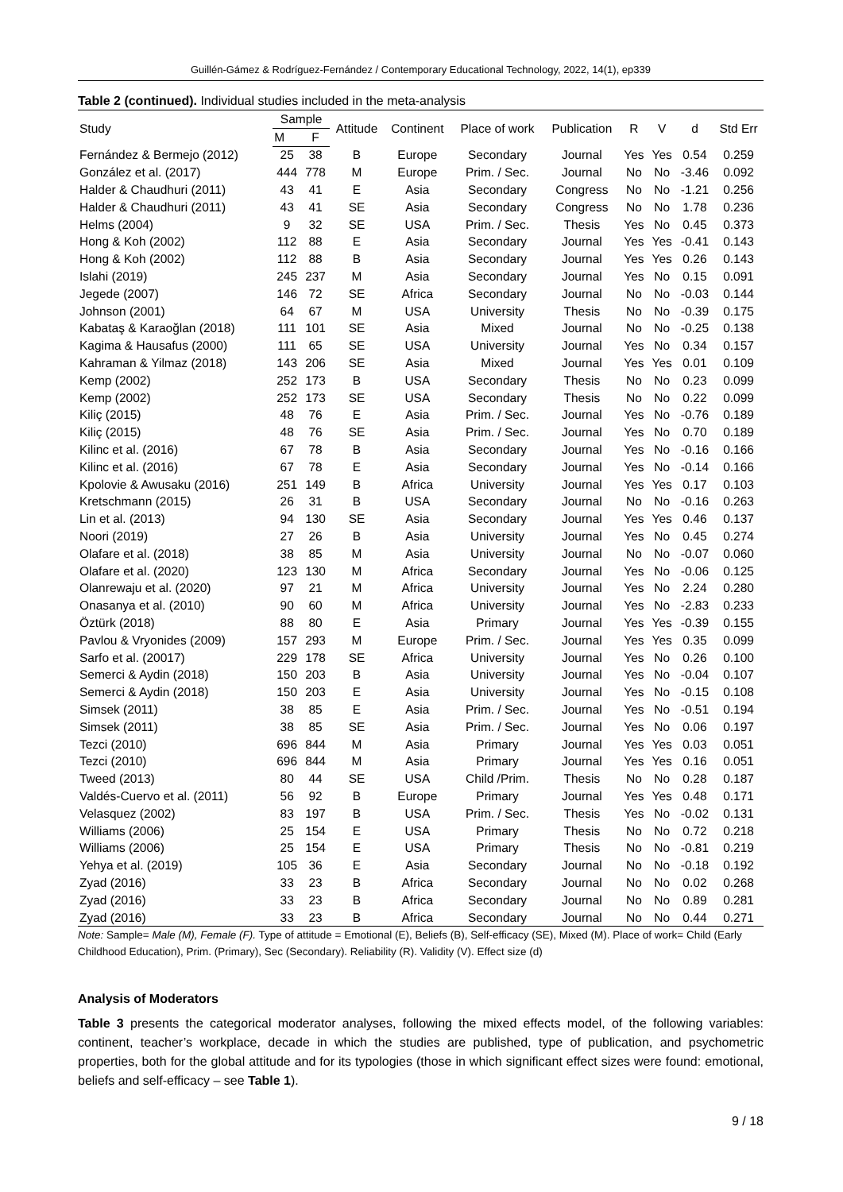Guillén-Gámez & Rodríguez-Fernández / Contemporary Educational Technology, 2022, 14(1), ep339
Table 2 (continued). Individual studies included in the meta-analysis
| Study | Sample | | Attitude | Continent | Place of work | Publication | R | V | d | Std Err |
| --- | --- | --- | --- | --- | --- | --- | --- | --- | --- | --- |
| | M | F | | | | | | | | |
| Fernández & Bermejo (2012) | 25 | 38 | B | Europe | Secondary | Journal | Yes | Yes | 0.54 | 0.259 |
| González et al. (2017) | 444 | 778 | M | Europe | Prim. / Sec. | Journal | No | No | -3.46 | 0.092 |
| Halder & Chaudhuri (2011) | 43 | 41 | E | Asia | Secondary | Congress | No | No | -1.21 | 0.256 |
| Halder & Chaudhuri (2011) | 43 | 41 | SE | Asia | Secondary | Congress | No | No | 1.78 | 0.236 |
| Helms (2004) | 9 | 32 | SE | USA | Prim. / Sec. | Thesis | Yes | No | 0.45 | 0.373 |
| Hong & Koh (2002) | 112 | 88 | E | Asia | Secondary | Journal | Yes | Yes | -0.41 | 0.143 |
| Hong & Koh (2002) | 112 | 88 | B | Asia | Secondary | Journal | Yes | Yes | 0.26 | 0.143 |
| Islahi (2019) | 245 | 237 | M | Asia | Secondary | Journal | Yes | No | 0.15 | 0.091 |
| Jegede (2007) | 146 | 72 | SE | Africa | Secondary | Journal | No | No | -0.03 | 0.144 |
| Johnson (2001) | 64 | 67 | M | USA | University | Thesis | No | No | -0.39 | 0.175 |
| Kabataş & Karaoğlan (2018) | 111 | 101 | SE | Asia | Mixed | Journal | No | No | -0.25 | 0.138 |
| Kagima & Hausafus (2000) | 111 | 65 | SE | USA | University | Journal | Yes | No | 0.34 | 0.157 |
| Kahraman & Yilmaz (2018) | 143 | 206 | SE | Asia | Mixed | Journal | Yes | Yes | 0.01 | 0.109 |
| Kemp (2002) | 252 | 173 | B | USA | Secondary | Thesis | No | No | 0.23 | 0.099 |
| Kemp (2002) | 252 | 173 | SE | USA | Secondary | Thesis | No | No | 0.22 | 0.099 |
| Kiliç (2015) | 48 | 76 | E | Asia | Prim. / Sec. | Journal | Yes | No | -0.76 | 0.189 |
| Kiliç (2015) | 48 | 76 | SE | Asia | Prim. / Sec. | Journal | Yes | No | 0.70 | 0.189 |
| Kilinc et al. (2016) | 67 | 78 | B | Asia | Secondary | Journal | Yes | No | -0.16 | 0.166 |
| Kilinc et al. (2016) | 67 | 78 | E | Asia | Secondary | Journal | Yes | No | -0.14 | 0.166 |
| Kpolovie & Awusaku (2016) | 251 | 149 | B | Africa | University | Journal | Yes | Yes | 0.17 | 0.103 |
| Kretschmann (2015) | 26 | 31 | B | USA | Secondary | Journal | No | No | -0.16 | 0.263 |
| Lin et al. (2013) | 94 | 130 | SE | Asia | Secondary | Journal | Yes | Yes | 0.46 | 0.137 |
| Noori (2019) | 27 | 26 | B | Asia | University | Journal | Yes | No | 0.45 | 0.274 |
| Olafare et al. (2018) | 38 | 85 | M | Asia | University | Journal | No | No | -0.07 | 0.060 |
| Olafare et al. (2020) | 123 | 130 | M | Africa | Secondary | Journal | Yes | No | -0.06 | 0.125 |
| Olanrewaju et al. (2020) | 97 | 21 | M | Africa | University | Journal | Yes | No | 2.24 | 0.280 |
| Onasanya et al. (2010) | 90 | 60 | M | Africa | University | Journal | Yes | No | -2.83 | 0.233 |
| Öztürk (2018) | 88 | 80 | E | Asia | Primary | Journal | Yes | Yes | -0.39 | 0.155 |
| Pavlou & Vryonides (2009) | 157 | 293 | M | Europe | Prim. / Sec. | Journal | Yes | Yes | 0.35 | 0.099 |
| Sarfo et al. (20017) | 229 | 178 | SE | Africa | University | Journal | Yes | No | 0.26 | 0.100 |
| Semerci & Aydin (2018) | 150 | 203 | B | Asia | University | Journal | Yes | No | -0.04 | 0.107 |
| Semerci & Aydin (2018) | 150 | 203 | E | Asia | University | Journal | Yes | No | -0.15 | 0.108 |
| Simsek (2011) | 38 | 85 | E | Asia | Prim. / Sec. | Journal | Yes | No | -0.51 | 0.194 |
| Simsek (2011) | 38 | 85 | SE | Asia | Prim. / Sec. | Journal | Yes | No | 0.06 | 0.197 |
| Tezci (2010) | 696 | 844 | M | Asia | Primary | Journal | Yes | Yes | 0.03 | 0.051 |
| Tezci (2010) | 696 | 844 | M | Asia | Primary | Journal | Yes | Yes | 0.16 | 0.051 |
| Tweed (2013) | 80 | 44 | SE | USA | Child /Prim. | Thesis | No | No | 0.28 | 0.187 |
| Valdés-Cuervo et al. (2011) | 56 | 92 | B | Europe | Primary | Journal | Yes | Yes | 0.48 | 0.171 |
| Velasquez (2002) | 83 | 197 | B | USA | Prim. / Sec. | Thesis | Yes | No | -0.02 | 0.131 |
| Williams (2006) | 25 | 154 | E | USA | Primary | Thesis | No | No | 0.72 | 0.218 |
| Williams (2006) | 25 | 154 | E | USA | Primary | Thesis | No | No | -0.81 | 0.219 |
| Yehya et al. (2019) | 105 | 36 | E | Asia | Secondary | Journal | No | No | -0.18 | 0.192 |
| Zyad (2016) | 33 | 23 | B | Africa | Secondary | Journal | No | No | 0.02 | 0.268 |
| Zyad (2016) | 33 | 23 | B | Africa | Secondary | Journal | No | No | 0.89 | 0.281 |
| Zyad (2016) | 33 | 23 | B | Africa | Secondary | Journal | No | No | 0.44 | 0.271 |
Note: Sample= Male (M), Female (F). Type of attitude = Emotional (E), Beliefs (B), Self-efficacy (SE), Mixed (M). Place of work= Child (Early Childhood Education), Prim. (Primary), Sec (Secondary). Reliability (R). Validity (V). Effect size (d)
Analysis of Moderators
Table 3 presents the categorical moderator analyses, following the mixed effects model, of the following variables: continent, teacher’s workplace, decade in which the studies are published, type of publication, and psychometric properties, both for the global attitude and for its typologies (those in which significant effect sizes were found: emotional, beliefs and self-efficacy – see Table 1).
9 / 18